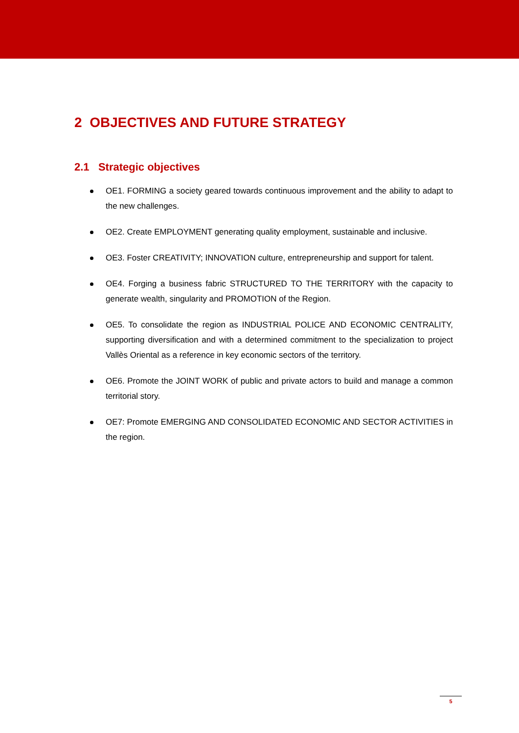2 OBJECTIVES AND FUTURE STRATEGY
2.1 Strategic objectives
OE1. FORMING a society geared towards continuous improvement and the ability to adapt to the new challenges.
OE2. Create EMPLOYMENT generating quality employment, sustainable and inclusive.
OE3. Foster CREATIVITY; INNOVATION culture, entrepreneurship and support for talent.
OE4. Forging a business fabric STRUCTURED TO THE TERRITORY with the capacity to generate wealth, singularity and PROMOTION of the Region.
OE5. To consolidate the region as INDUSTRIAL POLICE AND ECONOMIC CENTRALITY, supporting diversification and with a determined commitment to the specialization to project Vallès Oriental as a reference in key economic sectors of the territory.
OE6. Promote the JOINT WORK of public and private actors to build and manage a common territorial story.
OE7: Promote EMERGING AND CONSOLIDATED ECONOMIC AND SECTOR ACTIVITIES in the region.
5